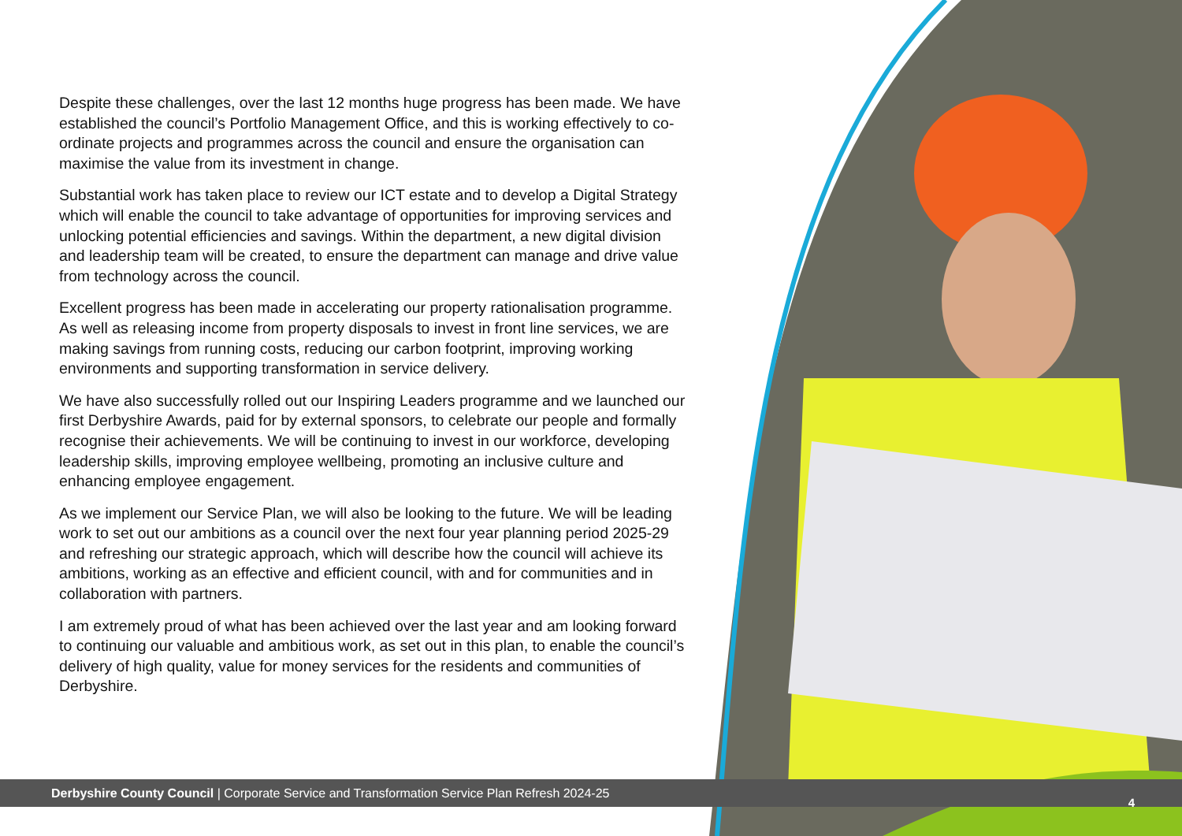Despite these challenges, over the last 12 months huge progress has been made. We have established the council’s Portfolio Management Office, and this is working effectively to co-ordinate projects and programmes across the council and ensure the organisation can maximise the value from its investment in change.
Substantial work has taken place to review our ICT estate and to develop a Digital Strategy which will enable the council to take advantage of opportunities for improving services and unlocking potential efficiencies and savings. Within the department, a new digital division and leadership team will be created, to ensure the department can manage and drive value from technology across the council.
Excellent progress has been made in accelerating our property rationalisation programme. As well as releasing income from property disposals to invest in front line services, we are making savings from running costs, reducing our carbon footprint, improving working environments and supporting transformation in service delivery.
We have also successfully rolled out our Inspiring Leaders programme and we launched our first Derbyshire Awards, paid for by external sponsors, to celebrate our people and formally recognise their achievements. We will be continuing to invest in our workforce, developing leadership skills, improving employee wellbeing, promoting an inclusive culture and enhancing employee engagement.
As we implement our Service Plan, we will also be looking to the future. We will be leading work to set out our ambitions as a council over the next four year planning period 2025-29 and refreshing our strategic approach, which will describe how the council will achieve its ambitions, working as an effective and efficient council, with and for communities and in collaboration with partners.
I am extremely proud of what has been achieved over the last year and am looking forward to continuing our valuable and ambitious work, as set out in this plan, to enable the council’s delivery of high quality, value for money services for the residents and communities of Derbyshire.
Derbyshire County Council | Corporate Service and Transformation Service Plan Refresh 2024-25
4